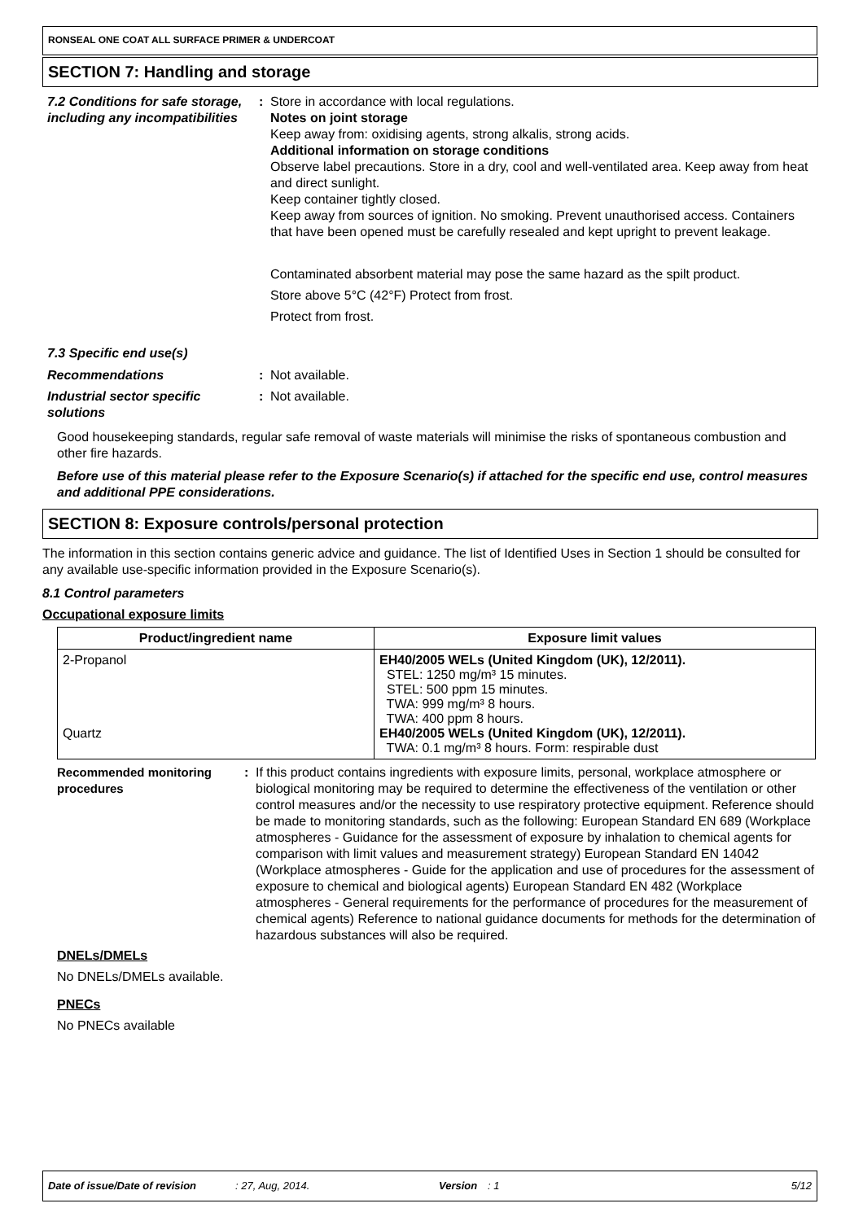RONSEAL ONE COAT ALL SURFACE PRIMER & UNDERCOAT
SECTION 7: Handling and storage
7.2 Conditions for safe storage, including any incompatibilities
:
Store in accordance with local regulations.
Notes on joint storage
Keep away from: oxidising agents, strong alkalis, strong acids.
Additional information on storage conditions
Observe label precautions. Store in a dry, cool and well-ventilated area. Keep away from heat and direct sunlight.
Keep container tightly closed.
Keep away from sources of ignition. No smoking. Prevent unauthorised access. Containers that have been opened must be carefully resealed and kept upright to prevent leakage.
Contaminated absorbent material may pose the same hazard as the spilt product.
Store above 5°C (42°F) Protect from frost.
Protect from frost.
7.3 Specific end use(s)
Recommendations :
Not available.
Industrial sector specific solutions
:
Not available.
Good housekeeping standards, regular safe removal of waste materials will minimise the risks of spontaneous combustion and other fire hazards.
Before use of this material please refer to the Exposure Scenario(s) if attached for the specific end use, control measures and additional PPE considerations.
SECTION 8: Exposure controls/personal protection
The information in this section contains generic advice and guidance. The list of Identified Uses in Section 1 should be consulted for any available use-specific information provided in the Exposure Scenario(s).
8.1 Control parameters
Occupational exposure limits
| Product/ingredient name | Exposure limit values |
| --- | --- |
| 2-Propanol Quartz | EH40/2005 WELs (United Kingdom (UK), 12/2011). STEL: 1250 mg/m³ 15 minutes. STEL: 500 ppm 15 minutes. TWA: 999 mg/m³ 8 hours. TWA: 400 ppm 8 hours. EH40/2005 WELs (United Kingdom (UK), 12/2011). TWA: 0.1 mg/m³ 8 hours. Form: respirable dust |
Recommended monitoring procedures
:
If this product contains ingredients with exposure limits, personal, workplace atmosphere or biological monitoring may be required to determine the effectiveness of the ventilation or other control measures and/or the necessity to use respiratory protective equipment. Reference should be made to monitoring standards, such as the following: European Standard EN 689 (Workplace atmospheres - Guidance for the assessment of exposure by inhalation to chemical agents for comparison with limit values and measurement strategy) European Standard EN 14042 (Workplace atmospheres - Guide for the application and use of procedures for the assessment of exposure to chemical and biological agents) European Standard EN 482 (Workplace atmospheres - General requirements for the performance of procedures for the measurement of chemical agents) Reference to national guidance documents for methods for the determination of hazardous substances will also be required.
DNELs/DMELs
No DNELs/DMELs available.
PNECs
No PNECs available
Date of issue/Date of revision: 27, Aug, 2014. Version: 1 5/12